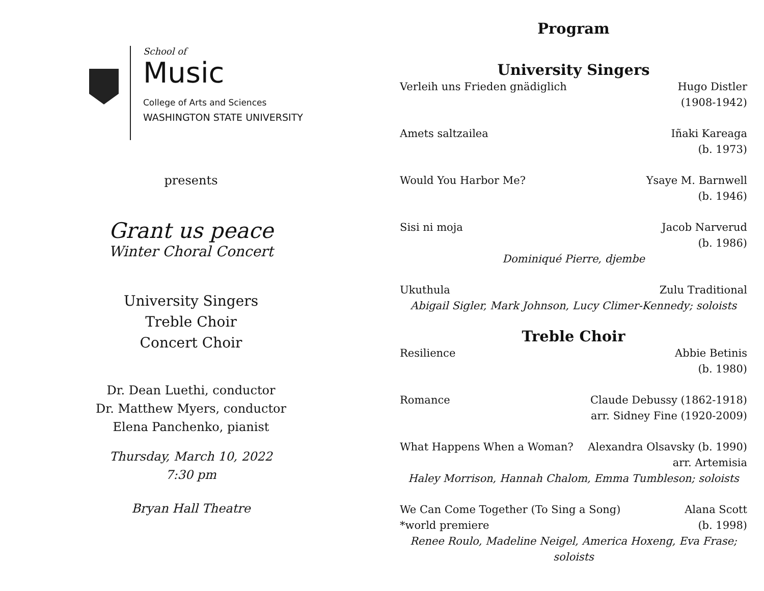School of
Music
College of Arts and Sciences
WASHINGTON STATE UNIVERSITY
presents
Grant us peace
Winter Choral Concert
University Singers
Treble Choir
Concert Choir
Dr. Dean Luethi, conductor
Dr. Matthew Myers, conductor
Elena Panchenko, pianist
Thursday, March 10, 2022
7:30 pm
Bryan Hall Theatre
Program
University Singers
Verleih uns Frieden gnädiglich Hugo Distler
(1908-1942)
Amets saltzailea Iñaki Kareaga
(b. 1973)
Would You Harbor Me? Ysaye M. Barnwell
(b. 1946)
Sisi ni moja Jacob Narverud
(b. 1986)
Dominiqué Pierre, djembe
Ukuthula Zulu Traditional
Abigail Sigler, Mark Johnson, Lucy Climer-Kennedy; soloists
Treble Choir
Resilience Abbie Betinis
(b. 1980)
Romance Claude Debussy (1862-1918)
arr. Sidney Fine (1920-2009)
What Happens When a Woman? Alexandra Olsavsky (b. 1990)
arr. Artemisia
Haley Morrison, Hannah Chalom, Emma Tumbleson; soloists
We Can Come Together (To Sing a Song)
*world premiere Alana Scott
(b. 1998)
Renee Roulo, Madeline Neigel, America Hoxeng, Eva Frase; soloists